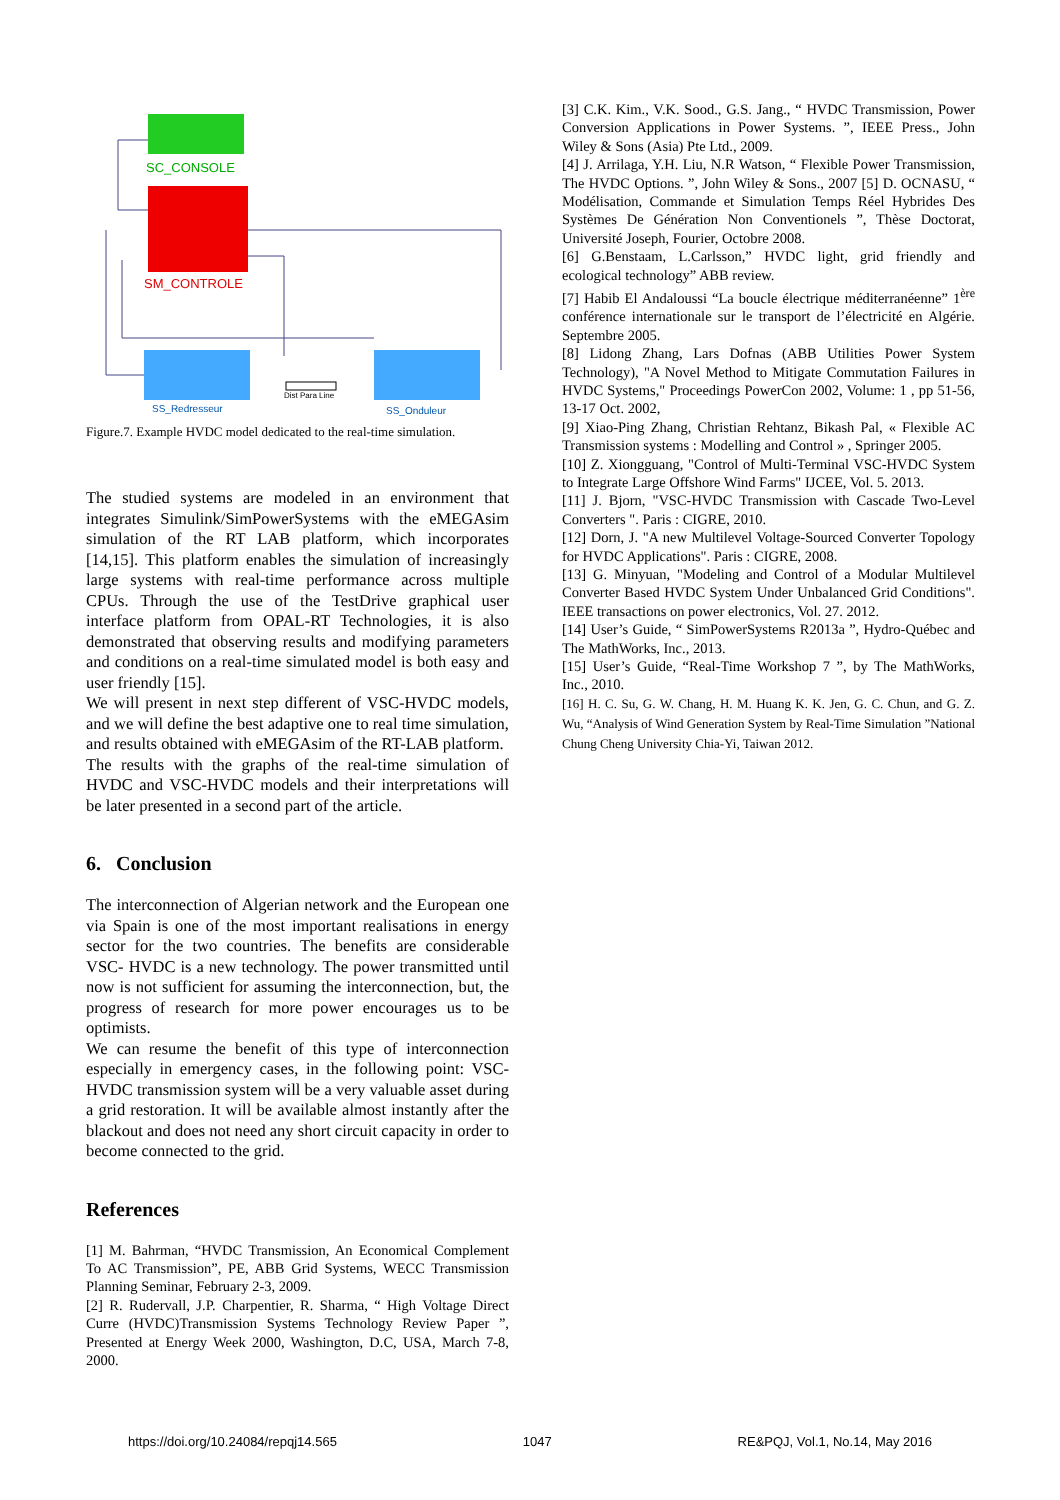SC_CONSOLE
SM_CONTROLE
Dist Para Line
SS_Redresseur
SS_Onduleur
Figure.7. Example HVDC model dedicated to the real-time simulation.
The studied systems are modeled in an environment that integrates Simulink/SimPowerSystems with the eMEGAsim simulation of the RT LAB platform, which incorporates [14,15]. This platform enables the simulation of increasingly large systems with real-time performance across multiple CPUs. Through the use of the TestDrive graphical user interface platform from OPAL-RT Technologies, it is also demonstrated that observing results and modifying parameters and conditions on a real-time simulated model is both easy and user friendly [15].
We will present in next step different of VSC-HVDC models, and we will define the best adaptive one to real time simulation, and results obtained with eMEGAsim of the RT-LAB platform.
The results with the graphs of the real-time simulation of HVDC and VSC-HVDC models and their interpretations will be later presented in a second part of the article.
6. Conclusion
The interconnection of Algerian network and the European one via Spain is one of the most important realisations in energy sector for the two countries. The benefits are considerable VSC- HVDC is a new technology. The power transmitted until now is not sufficient for assuming the interconnection, but, the progress of research for more power encourages us to be optimists.
We can resume the benefit of this type of interconnection especially in emergency cases, in the following point: VSC- HVDC transmission system will be a very valuable asset during a grid restoration. It will be available almost instantly after the blackout and does not need any short circuit capacity in order to become connected to the grid.
References
[1] M. Bahrman, “HVDC Transmission, An Economical Complement To AC Transmission”, PE, ABB Grid Systems, WECC Transmission Planning Seminar, February 2-3, 2009.
[2] R. Rudervall, J.P. Charpentier, R. Sharma, “ High Voltage Direct Curre (HVDC)Transmission Systems Technology Review Paper ”, Presented at Energy Week 2000, Washington, D.C, USA, March 7-8, 2000.
[3] C.K. Kim., V.K. Sood., G.S. Jang., “ HVDC Transmission, Power Conversion Applications in Power Systems. ”, IEEE Press., John Wiley & Sons (Asia) Pte Ltd., 2009.
[4] J. Arrilaga, Y.H. Liu, N.R Watson, “ Flexible Power Transmission, The HVDC Options. ”, John Wiley & Sons., 2007 [5] D. OCNASU, “ Modélisation, Commande et Simulation Temps Réel Hybrides Des Systèmes De Génération Non Conventionels ”, Thèse Doctorat, Université Joseph, Fourier, Octobre 2008.
[6] G.Benstaam, L.Carlsson,” HVDC light, grid friendly and ecological technology” ABB review.
[7] Habib El Andaloussi “La boucle électrique méditerranéenne” 1<sup>ère</sup> conférence internationale sur le transport de l’électricité en Algérie. Septembre 2005.
[8] Lidong Zhang, Lars Dofnas (ABB Utilities Power System Technology), "A Novel Method to Mitigate Commutation Failures in HVDC Systems," Proceedings PowerCon 2002, Volume: 1 , pp 51-56, 13-17 Oct. 2002,
[9] Xiao-Ping Zhang, Christian Rehtanz, Bikash Pal, « Flexible AC Transmission systems : Modelling and Control » , Springer 2005.
[10] Z. Xiongguang, "Control of Multi-Terminal VSC-HVDC System to Integrate Large Offshore Wind Farms" IJCEE, Vol. 5. 2013.
[11] J. Bjorn, "VSC-HVDC Transmission with Cascade Two-Level Converters ". Paris : CIGRE, 2010.
[12] Dorn, J. "A new Multilevel Voltage-Sourced Converter Topology for HVDC Applications". Paris : CIGRE, 2008.
[13] G. Minyuan, "Modeling and Control of a Modular Multilevel Converter Based HVDC System Under Unbalanced Grid Conditions". IEEE transactions on power electronics, Vol. 27. 2012.
[14] User’s Guide, “ SimPowerSystems R2013a ”, Hydro-Québec and The MathWorks, Inc., 2013.
[15] User’s Guide, “Real-Time Workshop 7 ”, by The MathWorks, Inc., 2010.
[16] H. C. Su, G. W. Chang, H. M. Huang K. K. Jen, G. C. Chun, and G. Z. Wu, “Analysis of Wind Generation System by Real-Time Simulation ”National Chung Cheng University Chia-Yi, Taiwan 2012.
https://doi.org/10.24084/repqj14.565 1047 RE&PQJ, Vol.1, No.14, May 2016